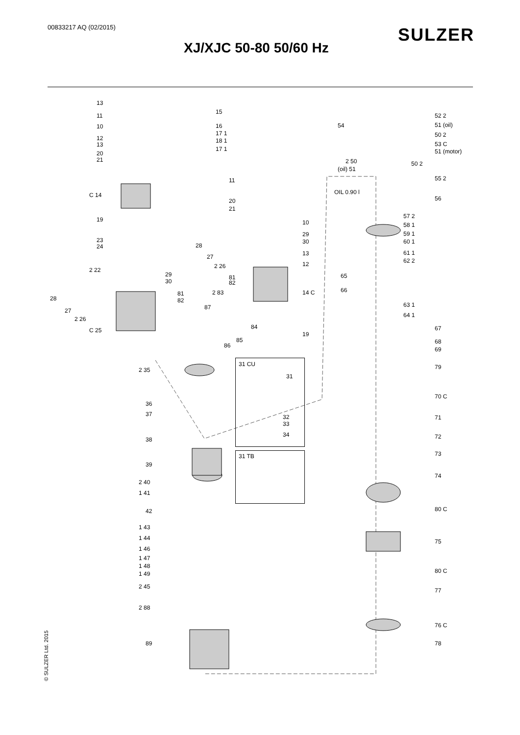00833217 AQ (02/2015) SULZER
XJ/XJC 50-80 50/60 Hz
13
11
10
12
13
20
21
C 14
19
23
24
2 22
29
30
81
82 28
27
2 26
C 25
15
16
17 1
18 1
17 1
11
20
21
10
29
30
13
12
28
27
2 26
81
82
2 83 14 C
87
84
19
85
86
2 35
36
37
38
39
2 40
1 41
42
1 43
1 44
1 46
1 47
1 48
1 49
2 45
2 88
89
31 CU
31
32
33
34
31 TB
54
52 2
51 (oil)
50 2
53 C
51 (motor)
50 2 2 50
(oil) 51
55 2
OIL 0.90 l
56
57 2
58 1
59 1
60 1
61 1
62 2
65
66
63 1
64 1
67
68
69
79
70 C
71
72
73
74
80 C
75
80 C
77
76 C
78
© SULZER Ltd. 2015